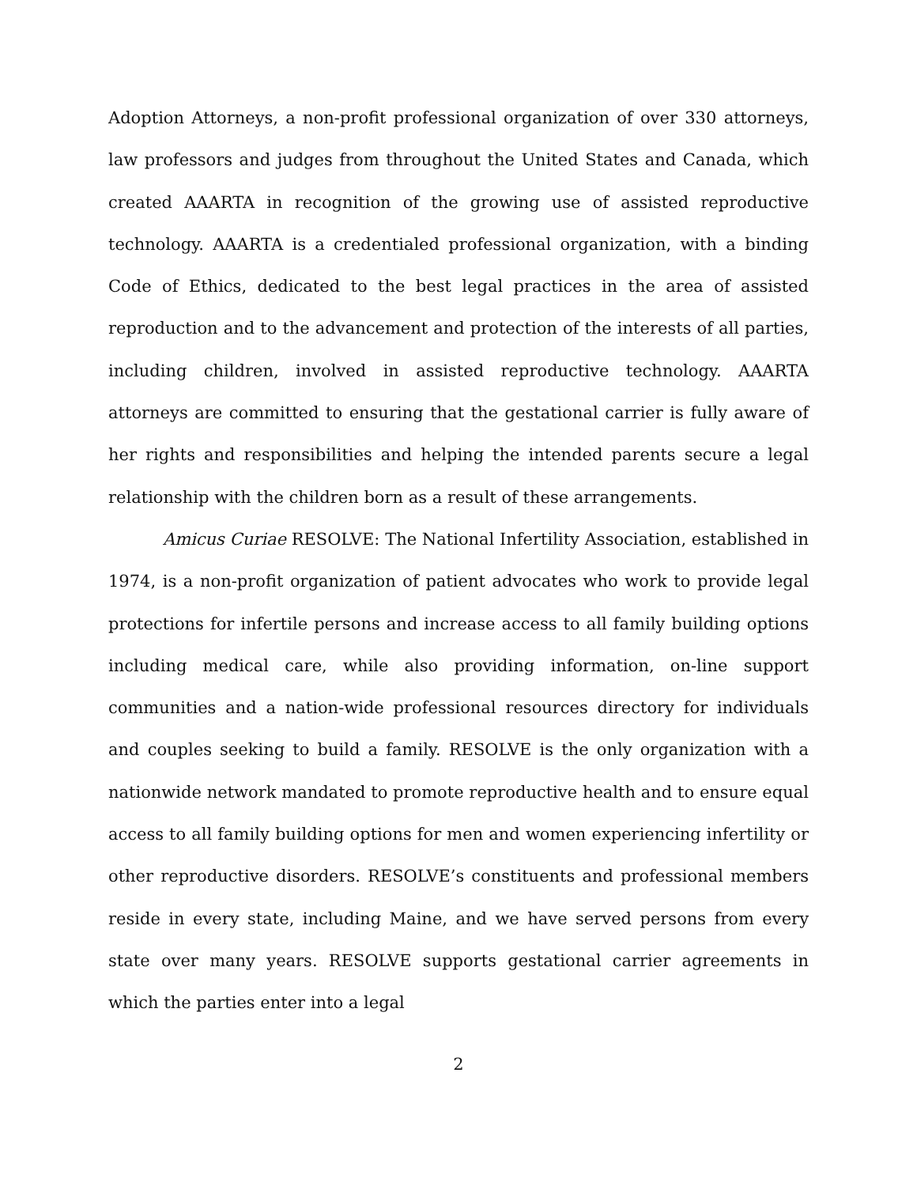Adoption Attorneys, a non-profit professional organization of over 330 attorneys, law professors and judges from throughout the United States and Canada, which created AAARTA in recognition of the growing use of assisted reproductive technology. AAARTA is a credentialed professional organization, with a binding Code of Ethics, dedicated to the best legal practices in the area of assisted reproduction and to the advancement and protection of the interests of all parties, including children, involved in assisted reproductive technology. AAARTA attorneys are committed to ensuring that the gestational carrier is fully aware of her rights and responsibilities and helping the intended parents secure a legal relationship with the children born as a result of these arrangements.
Amicus Curiae RESOLVE: The National Infertility Association, established in 1974, is a non-profit organization of patient advocates who work to provide legal protections for infertile persons and increase access to all family building options including medical care, while also providing information, on-line support communities and a nation-wide professional resources directory for individuals and couples seeking to build a family. RESOLVE is the only organization with a nationwide network mandated to promote reproductive health and to ensure equal access to all family building options for men and women experiencing infertility or other reproductive disorders. RESOLVE’s constituents and professional members reside in every state, including Maine, and we have served persons from every state over many years. RESOLVE supports gestational carrier agreements in which the parties enter into a legal
2